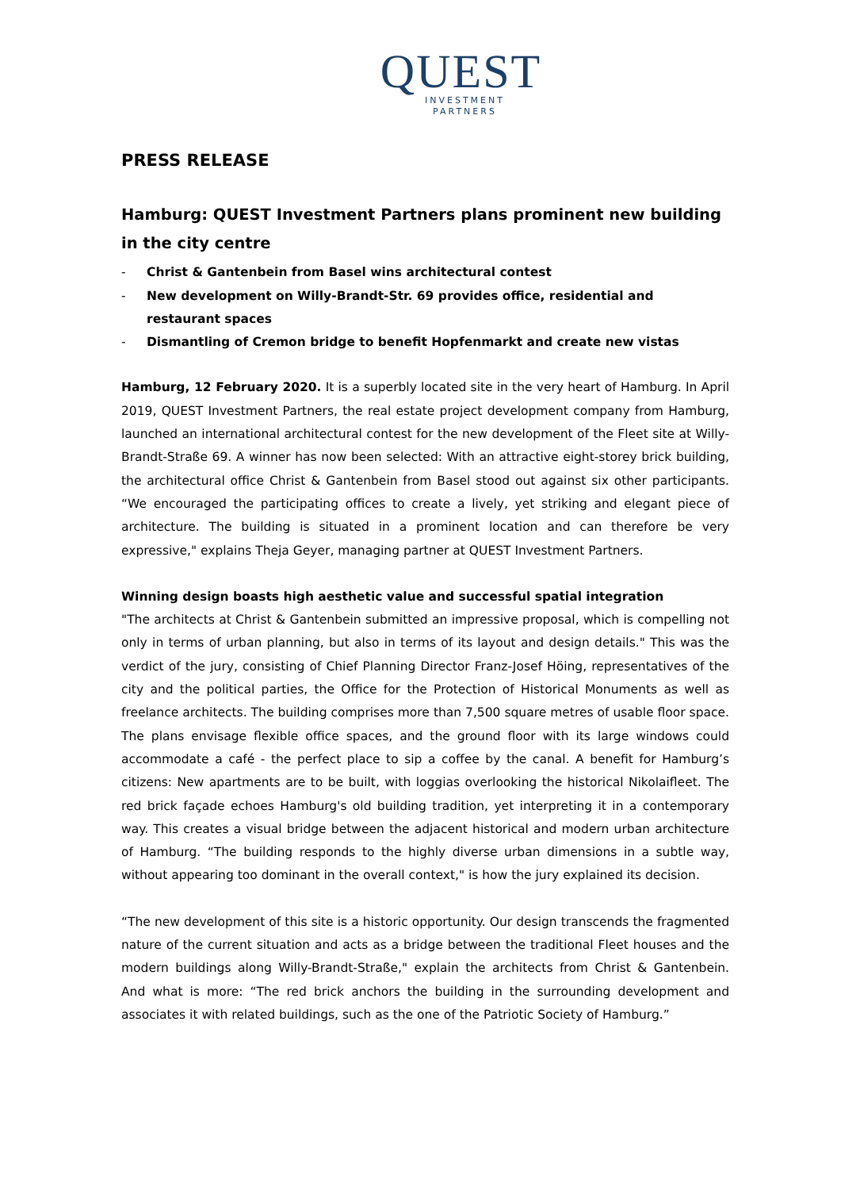QUEST
INVESTMENT
PARTNERS
PRESS RELEASE
Hamburg: QUEST Investment Partners plans prominent new building in the city centre
- Christ & Gantenbein from Basel wins architectural contest
- New development on Willy-Brandt-Str. 69 provides office, residential and restaurant spaces
- Dismantling of Cremon bridge to benefit Hopfenmarkt and create new vistas
Hamburg, 12 February 2020. It is a superbly located site in the very heart of Hamburg. In April 2019, QUEST Investment Partners, the real estate project development company from Hamburg, launched an international architectural contest for the new development of the Fleet site at Willy-Brandt-Straße 69. A winner has now been selected: With an attractive eight-storey brick building, the architectural office Christ & Gantenbein from Basel stood out against six other participants. “We encouraged the participating offices to create a lively, yet striking and elegant piece of architecture. The building is situated in a prominent location and can therefore be very expressive," explains Theja Geyer, managing partner at QUEST Investment Partners.
Winning design boasts high aesthetic value and successful spatial integration
"The architects at Christ & Gantenbein submitted an impressive proposal, which is compelling not only in terms of urban planning, but also in terms of its layout and design details." This was the verdict of the jury, consisting of Chief Planning Director Franz-Josef Höing, representatives of the city and the political parties, the Office for the Protection of Historical Monuments as well as freelance architects. The building comprises more than 7,500 square metres of usable floor space. The plans envisage flexible office spaces, and the ground floor with its large windows could accommodate a café - the perfect place to sip a coffee by the canal. A benefit for Hamburg’s citizens: New apartments are to be built, with loggias overlooking the historical Nikolaifleet. The red brick façade echoes Hamburg's old building tradition, yet interpreting it in a contemporary way. This creates a visual bridge between the adjacent historical and modern urban architecture of Hamburg. “The building responds to the highly diverse urban dimensions in a subtle way, without appearing too dominant in the overall context," is how the jury explained its decision.
“The new development of this site is a historic opportunity. Our design transcends the fragmented nature of the current situation and acts as a bridge between the traditional Fleet houses and the modern buildings along Willy-Brandt-Straße," explain the architects from Christ & Gantenbein. And what is more: “The red brick anchors the building in the surrounding development and associates it with related buildings, such as the one of the Patriotic Society of Hamburg.”